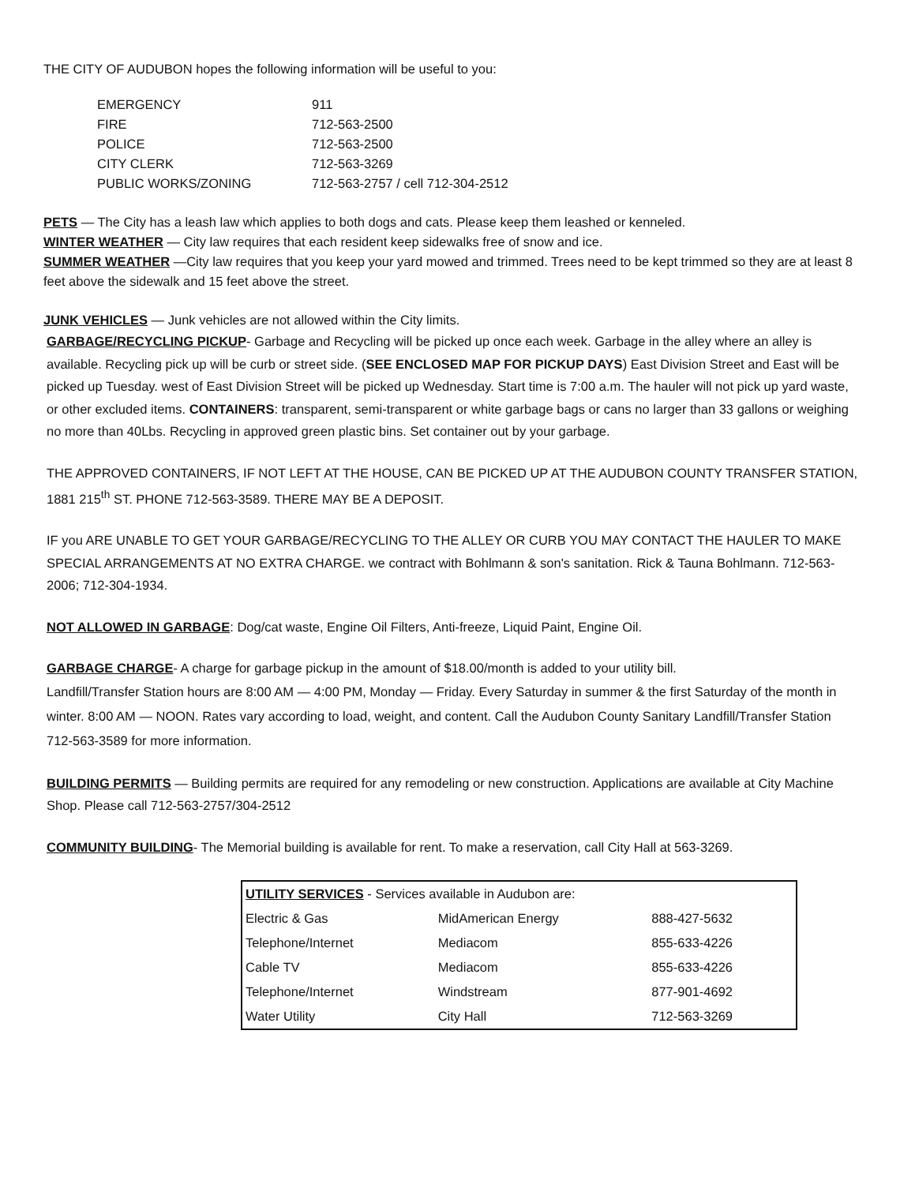THE CITY OF AUDUBON hopes the following information will be useful to you:
| EMERGENCY | 911 |
| FIRE | 712-563-2500 |
| POLICE | 712-563-2500 |
| CITY CLERK | 712-563-3269 |
| PUBLIC WORKS/ZONING | 712-563-2757 / cell 712-304-2512 |
PETS — The City has a leash law which applies to both dogs and cats. Please keep them leashed or kenneled.
WINTER WEATHER — City law requires that each resident keep sidewalks free of snow and ice.
SUMMER WEATHER —City law requires that you keep your yard mowed and trimmed. Trees need to be kept trimmed so they are at least 8 feet above the sidewalk and 15 feet above the street.
JUNK VEHICLES — Junk vehicles are not allowed within the City limits.
GARBAGE/RECYCLING PICKUP- Garbage and Recycling will be picked up once each week. Garbage in the alley where an alley is available. Recycling pick up will be curb or street side. (SEE ENCLOSED MAP FOR PICKUP DAYS) East Division Street and East will be picked up Tuesday. west of East Division Street will be picked up Wednesday. Start time is 7:00 a.m. The hauler will not pick up yard waste, or other excluded items. CONTAINERS: transparent, semi-transparent or white garbage bags or cans no larger than 33 gallons or weighing no more than 40Lbs. Recycling in approved green plastic bins. Set container out by your garbage.
THE APPROVED CONTAINERS, IF NOT LEFT AT THE HOUSE, CAN BE PICKED UP AT THE AUDUBON COUNTY TRANSFER STATION, 1881 215<sup>th</sup> ST. PHONE 712-563-3589. THERE MAY BE A DEPOSIT.
IF you ARE UNABLE TO GET YOUR GARBAGE/RECYCLING TO THE ALLEY OR CURB YOU MAY CONTACT THE HAULER TO MAKE SPECIAL ARRANGEMENTS AT NO EXTRA CHARGE. we contract with Bohlmann & son's sanitation. Rick & Tauna Bohlmann. 712-563-2006; 712-304-1934.
NOT ALLOWED IN GARBAGE: Dog/cat waste, Engine Oil Filters, Anti-freeze, Liquid Paint, Engine Oil.
GARBAGE CHARGE- A charge for garbage pickup in the amount of $18.00/month is added to your utility bill.
Landfill/Transfer Station hours are 8:00 AM — 4:00 PM, Monday — Friday. Every Saturday in summer & the first Saturday of the month in winter. 8:00 AM — NOON. Rates vary according to load, weight, and content. Call the Audubon County Sanitary Landfill/Transfer Station 712-563-3589 for more information.
BUILDING PERMITS — Building permits are required for any remodeling or new construction. Applications are available at City Machine Shop. Please call 712-563-2757/304-2512
COMMUNITY BUILDING- The Memorial building is available for rent. To make a reservation, call City Hall at 563-3269.
| UTILITY SERVICES - Services available in Audubon are: | | |
| Electric & Gas | MidAmerican Energy | 888-427-5632 |
| Telephone/Internet | Mediacom | 855-633-4226 |
| Cable TV | Mediacom | 855-633-4226 |
| Telephone/Internet | Windstream | 877-901-4692 |
| Water Utility | City Hall | 712-563-3269 |